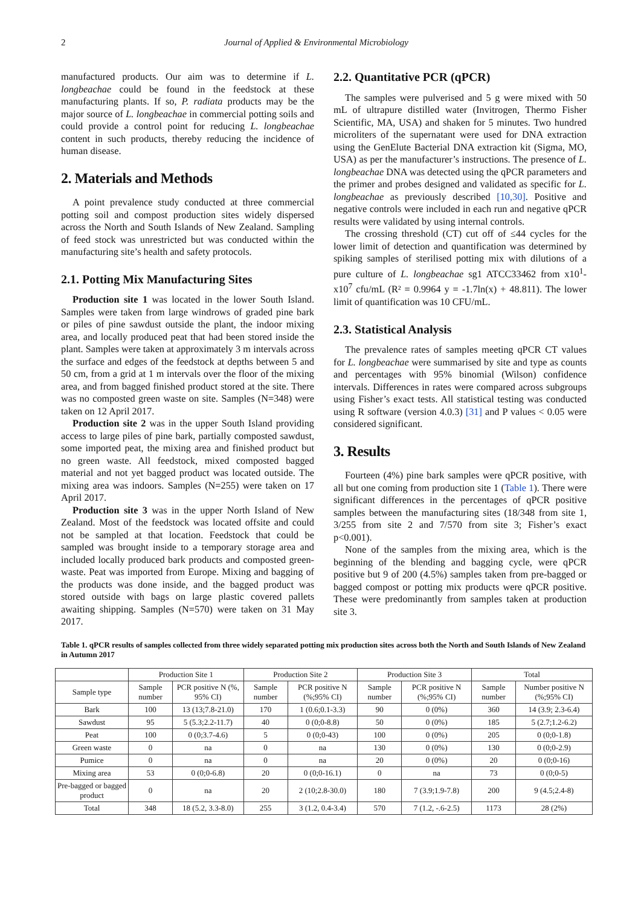2 Journal of Applied & Environmental Microbiology
manufactured products. Our aim was to determine if L. longbeachae could be found in the feedstock at these manufacturing plants. If so, P. radiata products may be the major source of L. longbeachae in commercial potting soils and could provide a control point for reducing L. longbeachae content in such products, thereby reducing the incidence of human disease.
2. Materials and Methods
A point prevalence study conducted at three commercial potting soil and compost production sites widely dispersed across the North and South Islands of New Zealand. Sampling of feed stock was unrestricted but was conducted within the manufacturing site’s health and safety protocols.
2.1. Potting Mix Manufacturing Sites
Production site 1 was located in the lower South Island. Samples were taken from large windrows of graded pine bark or piles of pine sawdust outside the plant, the indoor mixing area, and locally produced peat that had been stored inside the plant. Samples were taken at approximately 3 m intervals across the surface and edges of the feedstock at depths between 5 and 50 cm, from a grid at 1 m intervals over the floor of the mixing area, and from bagged finished product stored at the site. There was no composted green waste on site. Samples (N=348) were taken on 12 April 2017.
Production site 2 was in the upper South Island providing access to large piles of pine bark, partially composted sawdust, some imported peat, the mixing area and finished product but no green waste. All feedstock, mixed composted bagged material and not yet bagged product was located outside. The mixing area was indoors. Samples (N=255) were taken on 17 April 2017.
Production site 3 was in the upper North Island of New Zealand. Most of the feedstock was located offsite and could not be sampled at that location. Feedstock that could be sampled was brought inside to a temporary storage area and included locally produced bark products and composted green-waste. Peat was imported from Europe. Mixing and bagging of the products was done inside, and the bagged product was stored outside with bags on large plastic covered pallets awaiting shipping. Samples (N=570) were taken on 31 May 2017.
2.2. Quantitative PCR (qPCR)
The samples were pulverised and 5 g were mixed with 50 mL of ultrapure distilled water (Invitrogen, Thermo Fisher Scientific, MA, USA) and shaken for 5 minutes. Two hundred microliters of the supernatant were used for DNA extraction using the GenElute Bacterial DNA extraction kit (Sigma, MO, USA) as per the manufacturer’s instructions. The presence of L. longbeachae DNA was detected using the qPCR parameters and the primer and probes designed and validated as specific for L. longbeachae as previously described [10,30]. Positive and negative controls were included in each run and negative qPCR results were validated by using internal controls.
The crossing threshold (CT) cut off of ≤44 cycles for the lower limit of detection and quantification was determined by spiking samples of sterilised potting mix with dilutions of a pure culture of L. longbeachae sg1 ATCC33462 from x10<sup>1</sup>-x10<sup>7</sup> cfu/mL (R² = 0.9964 y = -1.7ln(x) + 48.811). The lower limit of quantification was 10 CFU/mL.
2.3. Statistical Analysis
The prevalence rates of samples meeting qPCR CT values for L. longbeachae were summarised by site and type as counts and percentages with 95% binomial (Wilson) confidence intervals. Differences in rates were compared across subgroups using Fisher’s exact tests. All statistical testing was conducted using R software (version 4.0.3) [31] and P values < 0.05 were considered significant.
3. Results
Fourteen (4%) pine bark samples were qPCR positive, with all but one coming from production site 1 (Table 1). There were significant differences in the percentages of qPCR positive samples between the manufacturing sites (18/348 from site 1, 3/255 from site 2 and 7/570 from site 3; Fisher’s exact p<0.001).
None of the samples from the mixing area, which is the beginning of the blending and bagging cycle, were qPCR positive but 9 of 200 (4.5%) samples taken from pre-bagged or bagged compost or potting mix products were qPCR positive. These were predominantly from samples taken at production site 3.
Table 1. qPCR results of samples collected from three widely separated potting mix production sites across both the North and South Islands of New Zealand in Autumn 2017
| | Production Site 1 | | Production Site 2 | | Production Site 3 | | Total | |
| --- | --- | --- | --- | --- | --- | --- | --- | --- |
| Sample type | Sample number | PCR positive N (%, 95% CI) | Sample number | PCR positive N (%;95% CI) | Sample number | PCR positive N (%;95% CI) | Sample number | Number positive N (%;95% CI) |
| Bark | 100 | 13 (13;7.8-21.0) | 170 | 1 (0.6;0.1-3.3) | 90 | 0 (0%) | 360 | 14 (3.9; 2.3-6.4) |
| Sawdust | 95 | 5 (5.3;2.2-11.7) | 40 | 0 (0;0-8.8) | 50 | 0 (0%) | 185 | 5 (2.7;1.2-6.2) |
| Peat | 100 | 0 (0;3.7-4.6) | 5 | 0 (0;0-43) | 100 | 0 (0%) | 205 | 0 (0;0-1.8) |
| Green waste | 0 | na | 0 | na | 130 | 0 (0%) | 130 | 0 (0;0-2.9) |
| Pumice | 0 | na | 0 | na | 20 | 0 (0%) | 20 | 0 (0;0-16) |
| Mixing area | 53 | 0 (0;0-6.8) | 20 | 0 (0;0-16.1) | 0 | na | 73 | 0 (0;0-5) |
| Pre-bagged or bagged product | 0 | na | 20 | 2 (10;2.8-30.0) | 180 | 7 (3.9;1.9-7.8) | 200 | 9 (4.5;2.4-8) |
| Total | 348 | 18 (5.2, 3.3-8.0) | 255 | 3 (1.2, 0.4-3.4) | 570 | 7 (1.2, -.6-2.5) | 1173 | 28 (2%) |